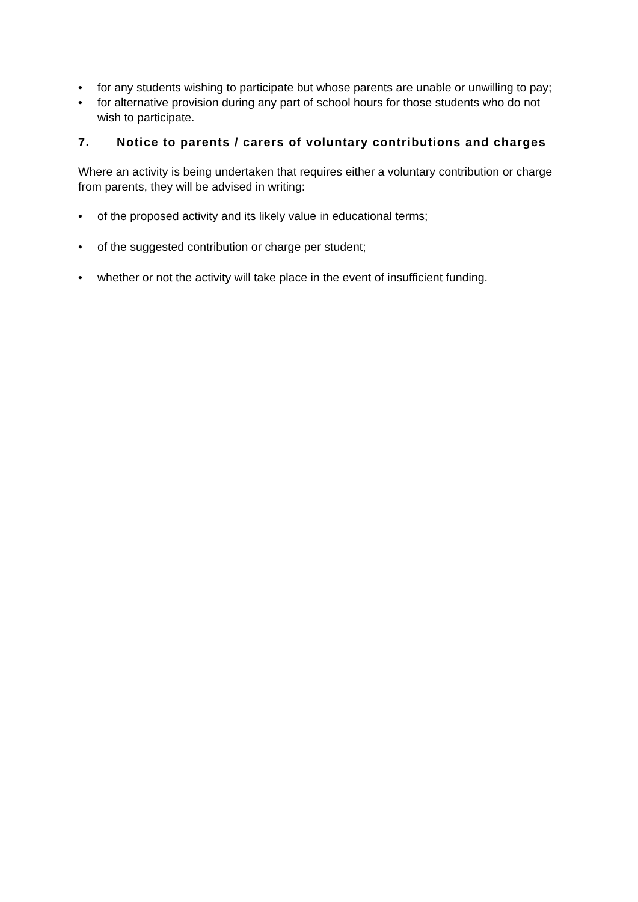• for any students wishing to participate but whose parents are unable or unwilling to pay;
• for alternative provision during any part of school hours for those students who do not wish to participate.
7. Notice to parents / carers of voluntary contributions and charges
Where an activity is being undertaken that requires either a voluntary contribution or charge from parents, they will be advised in writing:
• of the proposed activity and its likely value in educational terms;
• of the suggested contribution or charge per student;
• whether or not the activity will take place in the event of insufficient funding.